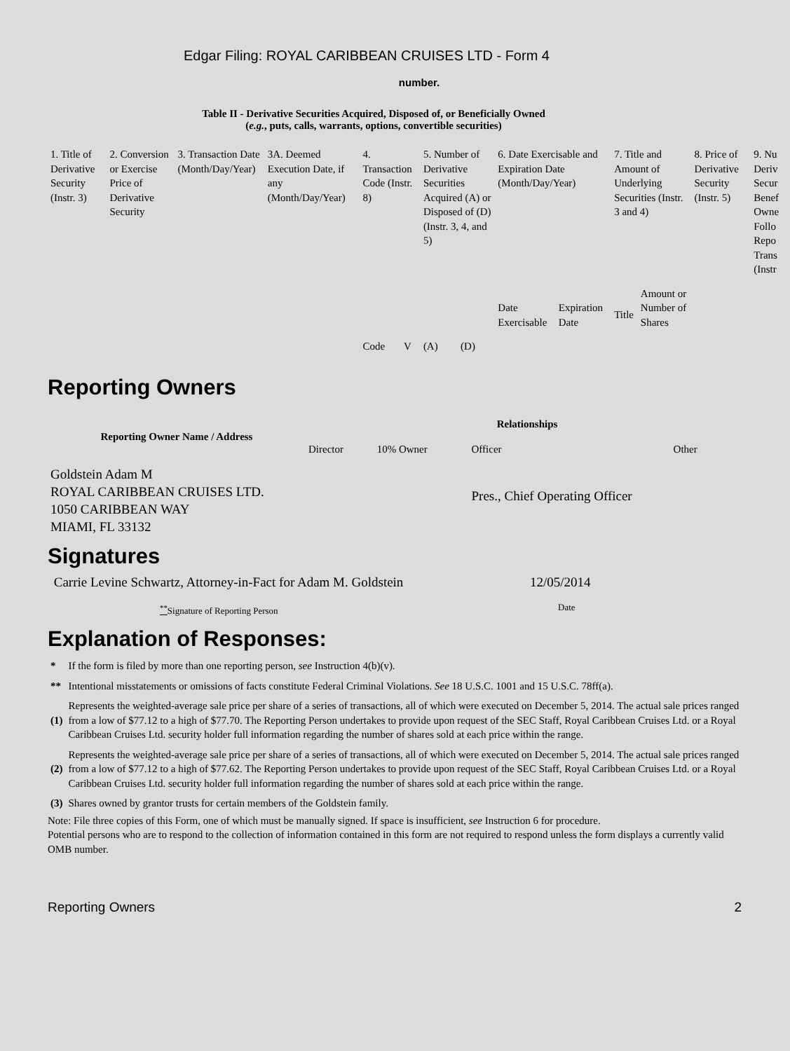Edgar Filing: ROYAL CARIBBEAN CRUISES LTD - Form 4
number.
Table II - Derivative Securities Acquired, Disposed of, or Beneficially Owned
(e.g., puts, calls, warrants, options, convertible securities)
| 1. Title of Derivative Security (Instr. 3) | 2. Conversion or Exercise Price of Derivative Security | 3. Transaction Date (Month/Day/Year) | 3A. Deemed Execution Date, if any (Month/Day/Year) | 4. Transaction Code (Instr. 8) | | 5. Number of Derivative Securities Acquired (A) or Disposed of (D) (Instr. 3, 4, and 5) | | 6. Date Exercisable and Expiration Date (Month/Day/Year) | | 7. Title and Amount of Underlying Securities (Instr. 3 and 4) | | 8. Price of Derivative Security (Instr. 5) | 9. Nu Deriv Secur Benef Owne Follo Repo Trans (Instr |
| --- | --- | --- | --- | --- | --- | --- | --- | --- | --- | --- | --- | --- | --- |
| | | | | Code | V | (A) | (D) | Date Exercisable | Expiration Date | Title | Amount or Number of Shares | | |
Reporting Owners
| Reporting Owner Name / Address | Relationships | | | |
| --- | --- | --- | --- | --- |
| | Director | 10% Owner | Officer | Other |
| Goldstein Adam M ROYAL CARIBBEAN CRUISES LTD. 1050 CARIBBEAN WAY MIAMI, FL 33132 | | | Pres., Chief Operating Officer | |
Signatures
| Carrie Levine Schwartz, Attorney-in-Fact for Adam M. Goldstein | 12/05/2014 |
| <sup>**</sup> Signature of Reporting Person | Date |
Explanation of Responses:
| * | If the form is filed by more than one reporting person, see Instruction 4(b)(v). |
| ** | Intentional misstatements or omissions of facts constitute Federal Criminal Violations. See 18 U.S.C. 1001 and 15 U.S.C. 78ff(a). |
| (1) | Represents the weighted-average sale price per share of a series of transactions, all of which were executed on December 5, 2014. The actual sale prices ranged from a low of $77.12 to a high of $77.70. The Reporting Person undertakes to provide upon request of the SEC Staff, Royal Caribbean Cruises Ltd. or a Royal Caribbean Cruises Ltd. security holder full information regarding the number of shares sold at each price within the range. |
| (2) | Represents the weighted-average sale price per share of a series of transactions, all of which were executed on December 5, 2014. The actual sale prices ranged from a low of $77.12 to a high of $77.62. The Reporting Person undertakes to provide upon request of the SEC Staff, Royal Caribbean Cruises Ltd. or a Royal Caribbean Cruises Ltd. security holder full information regarding the number of shares sold at each price within the range. |
| (3) | Shares owned by grantor trusts for certain members of the Goldstein family. |
Note: File three copies of this Form, one of which must be manually signed. If space is insufficient, see Instruction 6 for procedure.
Potential persons who are to respond to the collection of information contained in this form are not required to respond unless the form displays a currently valid OMB number.
Reporting Owners 2